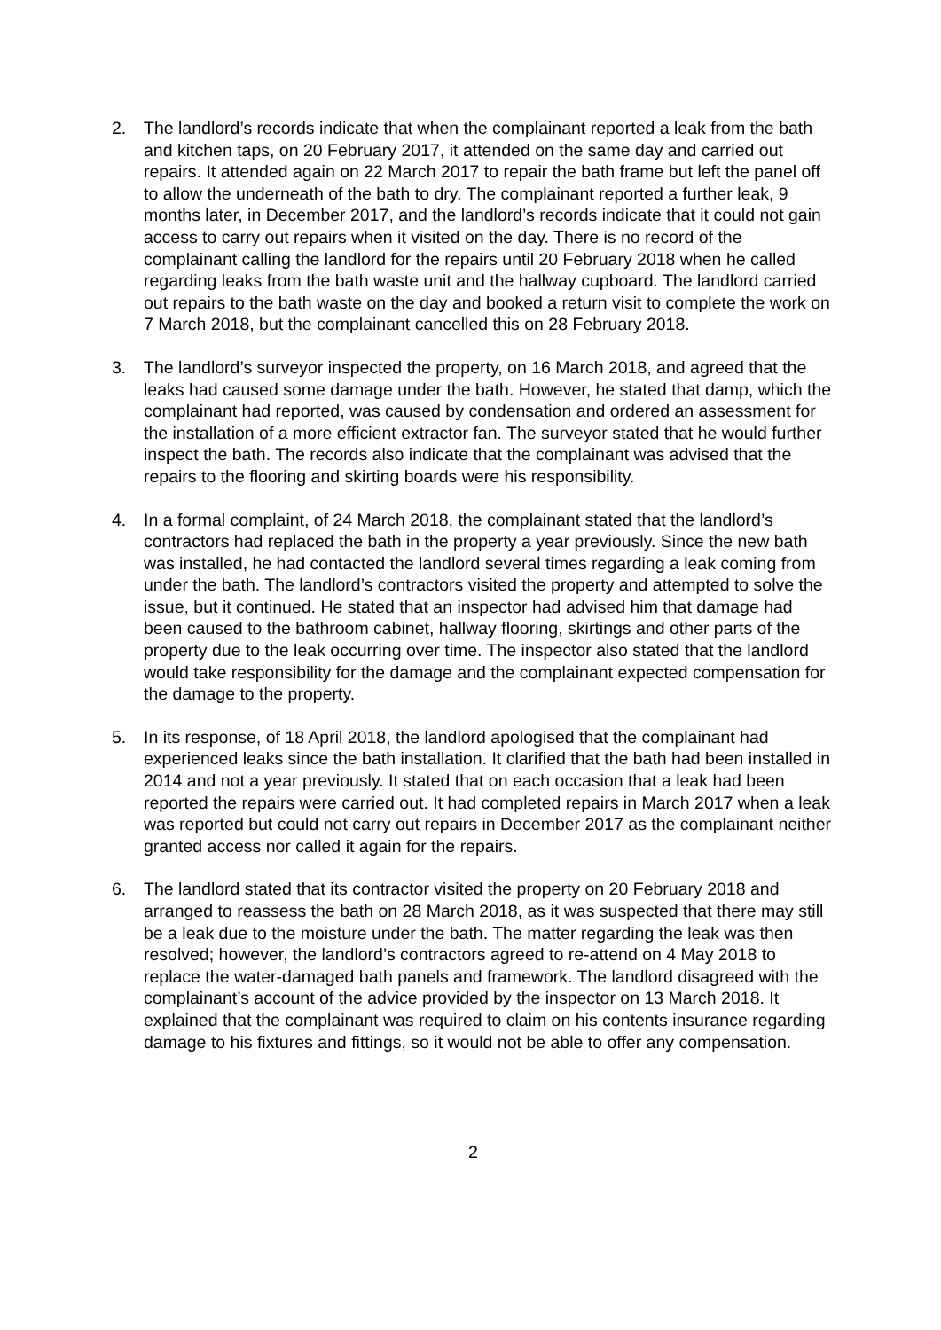2. The landlord’s records indicate that when the complainant reported a leak from the bath and kitchen taps, on 20 February 2017, it attended on the same day and carried out repairs. It attended again on 22 March 2017 to repair the bath frame but left the panel off to allow the underneath of the bath to dry. The complainant reported a further leak, 9 months later, in December 2017, and the landlord’s records indicate that it could not gain access to carry out repairs when it visited on the day. There is no record of the complainant calling the landlord for the repairs until 20 February 2018 when he called regarding leaks from the bath waste unit and the hallway cupboard. The landlord carried out repairs to the bath waste on the day and booked a return visit to complete the work on 7 March 2018, but the complainant cancelled this on 28 February 2018.
3. The landlord’s surveyor inspected the property, on 16 March 2018, and agreed that the leaks had caused some damage under the bath. However, he stated that damp, which the complainant had reported, was caused by condensation and ordered an assessment for the installation of a more efficient extractor fan. The surveyor stated that he would further inspect the bath. The records also indicate that the complainant was advised that the repairs to the flooring and skirting boards were his responsibility.
4. In a formal complaint, of 24 March 2018, the complainant stated that the landlord’s contractors had replaced the bath in the property a year previously. Since the new bath was installed, he had contacted the landlord several times regarding a leak coming from under the bath. The landlord’s contractors visited the property and attempted to solve the issue, but it continued. He stated that an inspector had advised him that damage had been caused to the bathroom cabinet, hallway flooring, skirtings and other parts of the property due to the leak occurring over time. The inspector also stated that the landlord would take responsibility for the damage and the complainant expected compensation for the damage to the property.
5. In its response, of 18 April 2018, the landlord apologised that the complainant had experienced leaks since the bath installation. It clarified that the bath had been installed in 2014 and not a year previously. It stated that on each occasion that a leak had been reported the repairs were carried out. It had completed repairs in March 2017 when a leak was reported but could not carry out repairs in December 2017 as the complainant neither granted access nor called it again for the repairs.
6. The landlord stated that its contractor visited the property on 20 February 2018 and arranged to reassess the bath on 28 March 2018, as it was suspected that there may still be a leak due to the moisture under the bath. The matter regarding the leak was then resolved; however, the landlord’s contractors agreed to re-attend on 4 May 2018 to replace the water-damaged bath panels and framework. The landlord disagreed with the complainant’s account of the advice provided by the inspector on 13 March 2018. It explained that the complainant was required to claim on his contents insurance regarding damage to his fixtures and fittings, so it would not be able to offer any compensation.
2